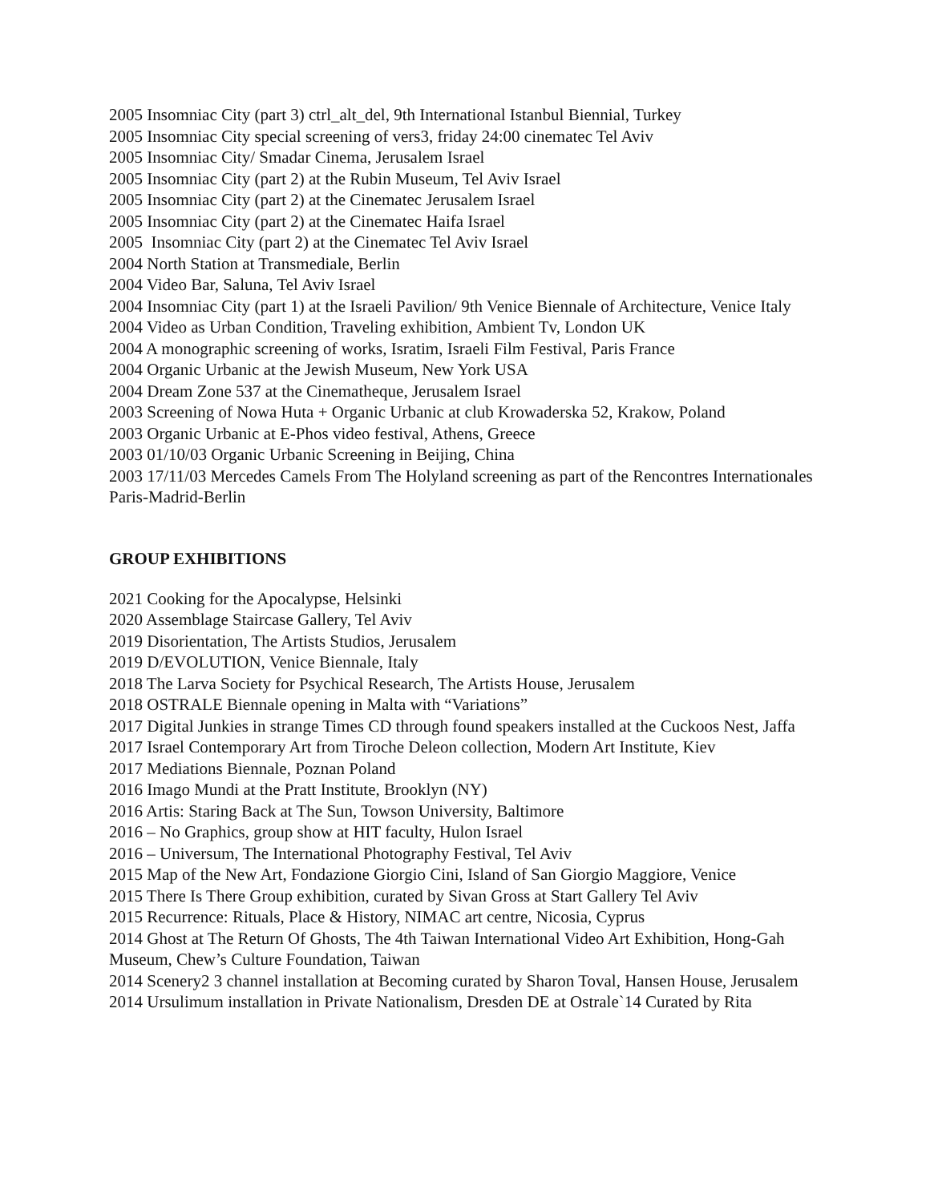2005 Insomniac City (part 3) ctrl_alt_del, 9th International Istanbul Biennial, Turkey
2005 Insomniac City special screening of vers3, friday 24:00 cinematec Tel Aviv
2005 Insomniac City/ Smadar Cinema, Jerusalem Israel
2005 Insomniac City (part 2) at the Rubin Museum, Tel Aviv Israel
2005 Insomniac City (part 2) at the Cinematec Jerusalem Israel
2005 Insomniac City (part 2) at the Cinematec Haifa Israel
2005 Insomniac City (part 2) at the Cinematec Tel Aviv Israel
2004 North Station at Transmediale, Berlin
2004 Video Bar, Saluna, Tel Aviv Israel
2004 Insomniac City (part 1) at the Israeli Pavilion/ 9th Venice Biennale of Architecture, Venice Italy
2004 Video as Urban Condition, Traveling exhibition, Ambient Tv, London UK
2004 A monographic screening of works, Isratim, Israeli Film Festival, Paris France
2004 Organic Urbanic at the Jewish Museum, New York USA
2004 Dream Zone 537 at the Cinematheque, Jerusalem Israel
2003 Screening of Nowa Huta + Organic Urbanic at club Krowaderska 52, Krakow, Poland
2003 Organic Urbanic at E-Phos video festival, Athens, Greece
2003 01/10/03 Organic Urbanic Screening in Beijing, China
2003 17/11/03 Mercedes Camels From The Holyland screening as part of the Rencontres Internationales Paris-Madrid-Berlin
GROUP EXHIBITIONS
2021 Cooking for the Apocalypse, Helsinki
2020 Assemblage Staircase Gallery, Tel Aviv
2019 Disorientation, The Artists Studios, Jerusalem
2019 D/EVOLUTION, Venice Biennale, Italy
2018 The Larva Society for Psychical Research, The Artists House, Jerusalem
2018 OSTRALE Biennale opening in Malta with “Variations”
2017 Digital Junkies in strange Times CD through found speakers installed at the Cuckoos Nest, Jaffa
2017 Israel Contemporary Art from Tiroche Deleon collection, Modern Art Institute, Kiev
2017 Mediations Biennale, Poznan Poland
2016 Imago Mundi at the Pratt Institute, Brooklyn (NY)
2016 Artis: Staring Back at The Sun, Towson University, Baltimore
2016 – No Graphics, group show at HIT faculty, Hulon Israel
2016 – Universum, The International Photography Festival, Tel Aviv
2015 Map of the New Art, Fondazione Giorgio Cini, Island of San Giorgio Maggiore, Venice
2015 There Is There Group exhibition, curated by Sivan Gross at Start Gallery Tel Aviv
2015 Recurrence: Rituals, Place & History, NIMAC art centre, Nicosia, Cyprus
2014 Ghost at The Return Of Ghosts, The 4th Taiwan International Video Art Exhibition, Hong-Gah Museum, Chew’s Culture Foundation, Taiwan
2014 Scenery2 3 channel installation at Becoming curated by Sharon Toval, Hansen House, Jerusalem
2014 Ursulimum installation in Private Nationalism, Dresden DE at Ostrale`14 Curated by Rita